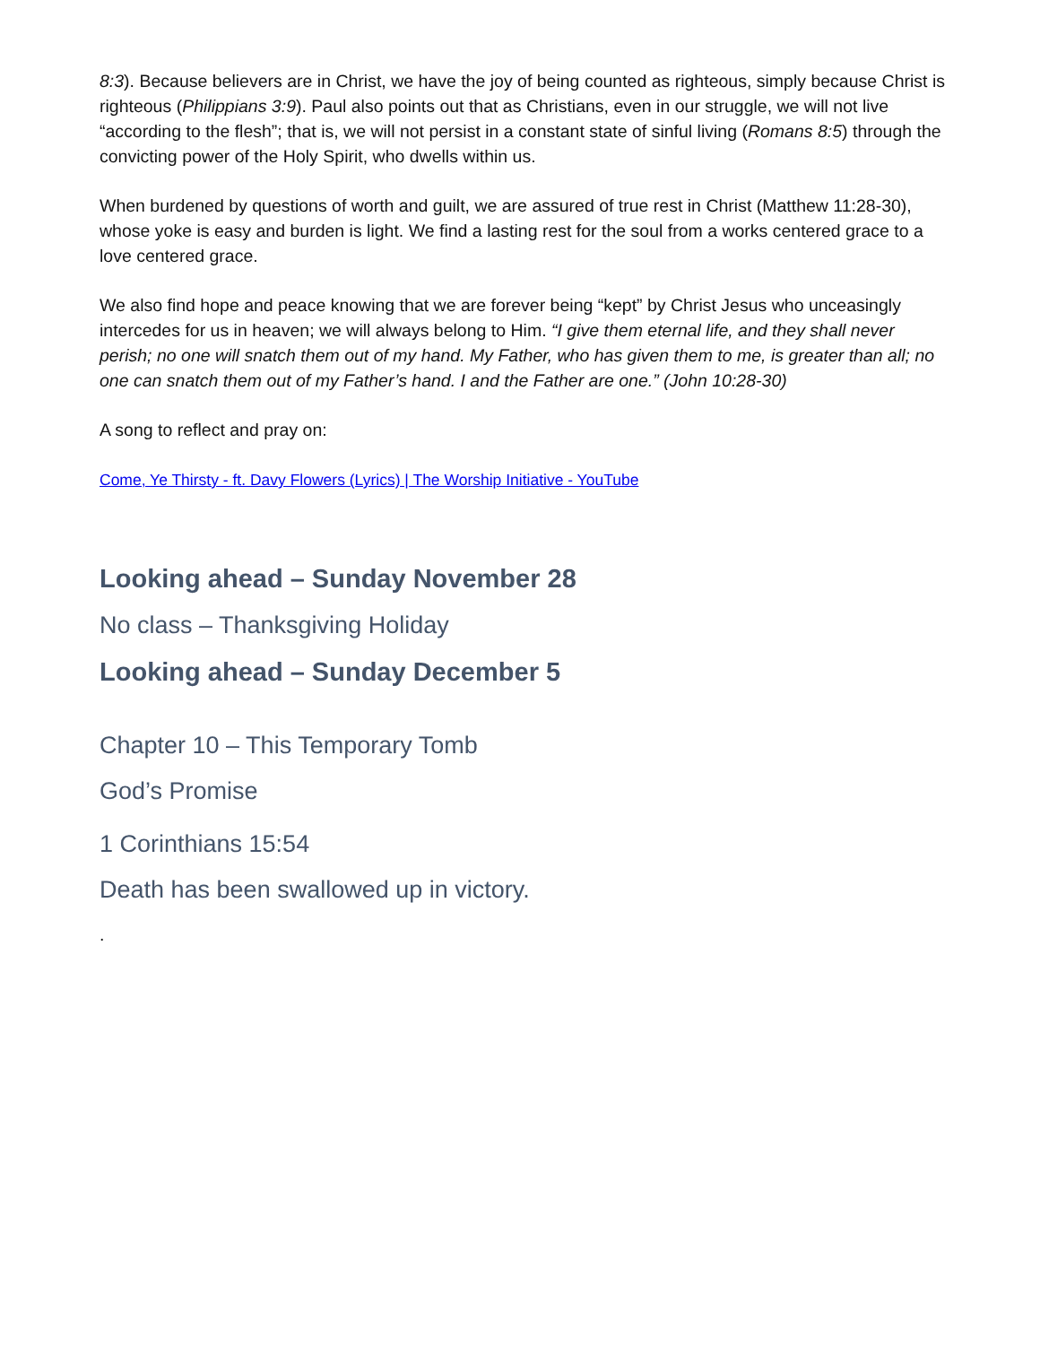8:3). Because believers are in Christ, we have the joy of being counted as righteous, simply because Christ is righteous (Philippians 3:9). Paul also points out that as Christians, even in our struggle, we will not live “according to the flesh”; that is, we will not persist in a constant state of sinful living (Romans 8:5) through the convicting power of the Holy Spirit, who dwells within us.
When burdened by questions of worth and guilt, we are assured of true rest in Christ (Matthew 11:28-30), whose yoke is easy and burden is light. We find a lasting rest for the soul from a works centered grace to a love centered grace.
We also find hope and peace knowing that we are forever being “kept” by Christ Jesus who unceasingly intercedes for us in heaven; we will always belong to Him. “I give them eternal life, and they shall never perish; no one will snatch them out of my hand. My Father, who has given them to me, is greater than all; no one can snatch them out of my Father’s hand. I and the Father are one.” (John 10:28-30)
A song to reflect and pray on:
Come, Ye Thirsty - ft. Davy Flowers (Lyrics) | The Worship Initiative - YouTube
Looking ahead – Sunday November 28
No class – Thanksgiving Holiday
Looking ahead – Sunday December 5
Chapter 10 – This Temporary Tomb
God’s Promise
1 Corinthians 15:54
Death has been swallowed up in victory.
.